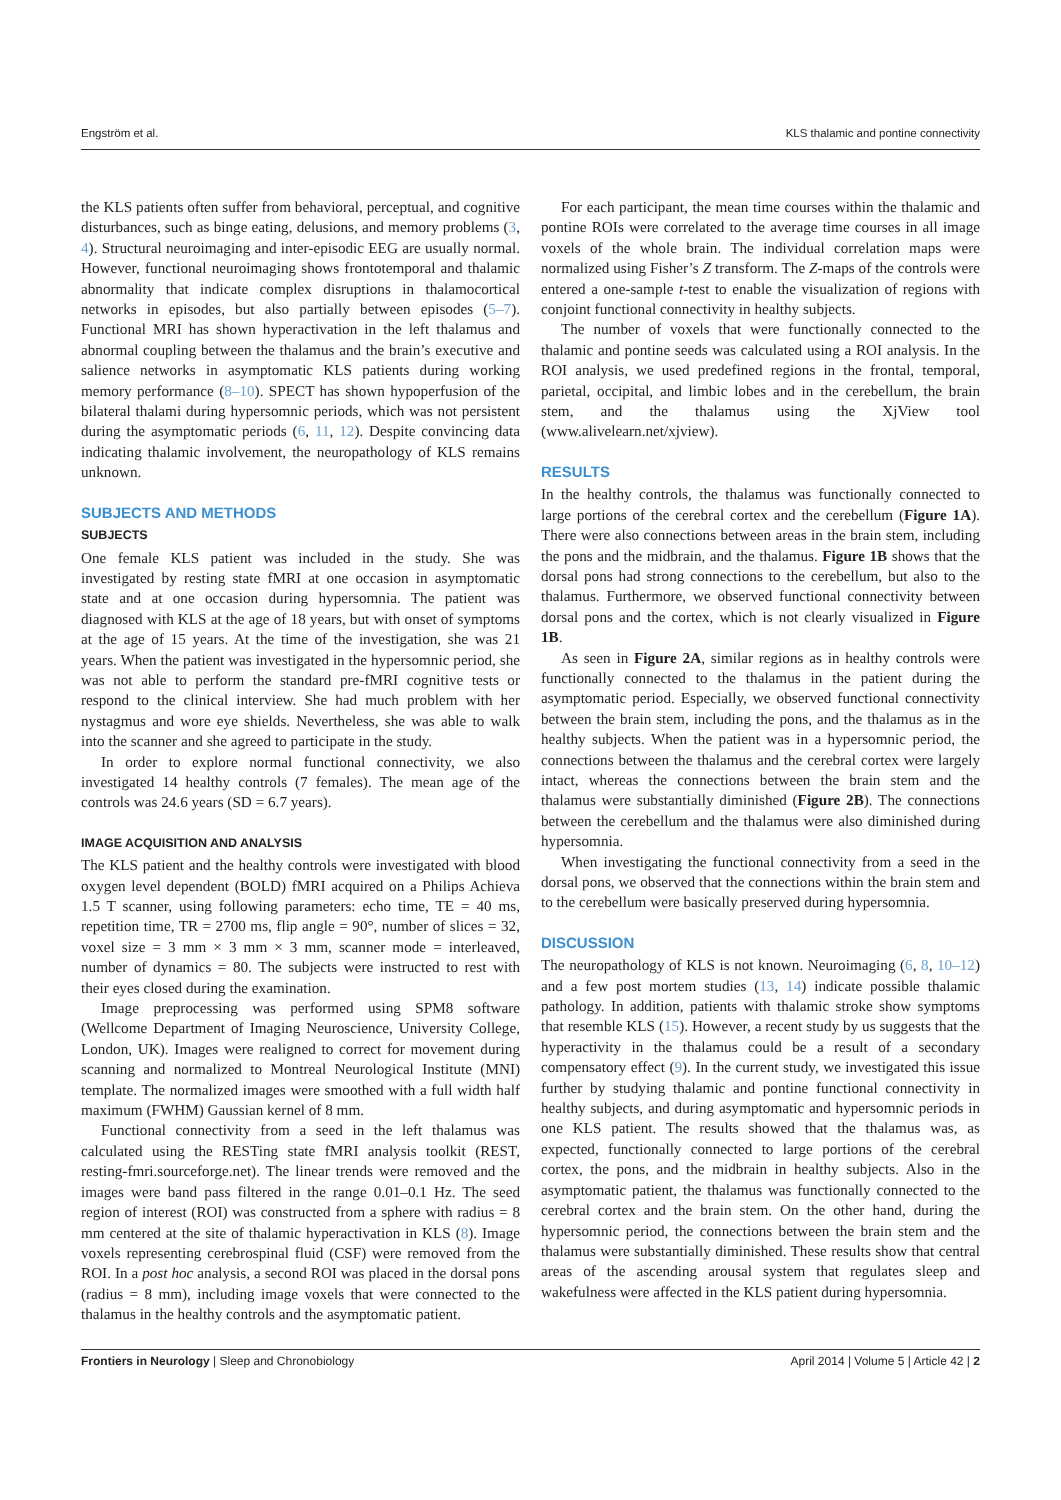Engström et al. KLS thalamic and pontine connectivity
the KLS patients often suffer from behavioral, perceptual, and cognitive disturbances, such as binge eating, delusions, and memory problems (3, 4). Structural neuroimaging and inter-episodic EEG are usually normal. However, functional neuroimaging shows frontotemporal and thalamic abnormality that indicate complex disruptions in thalamocortical networks in episodes, but also partially between episodes (5–7). Functional MRI has shown hyperactivation in the left thalamus and abnormal coupling between the thalamus and the brain’s executive and salience networks in asymptomatic KLS patients during working memory performance (8–10). SPECT has shown hypoperfusion of the bilateral thalami during hypersomnic periods, which was not persistent during the asymptomatic periods (6, 11, 12). Despite convincing data indicating thalamic involvement, the neuropathology of KLS remains unknown.
SUBJECTS AND METHODS
SUBJECTS
One female KLS patient was included in the study. She was investigated by resting state fMRI at one occasion in asymptomatic state and at one occasion during hypersomnia. The patient was diagnosed with KLS at the age of 18 years, but with onset of symptoms at the age of 15 years. At the time of the investigation, she was 21 years. When the patient was investigated in the hypersomnic period, she was not able to perform the standard pre-fMRI cognitive tests or respond to the clinical interview. She had much problem with her nystagmus and wore eye shields. Nevertheless, she was able to walk into the scanner and she agreed to participate in the study.
In order to explore normal functional connectivity, we also investigated 14 healthy controls (7 females). The mean age of the controls was 24.6 years (SD = 6.7 years).
IMAGE ACQUISITION AND ANALYSIS
The KLS patient and the healthy controls were investigated with blood oxygen level dependent (BOLD) fMRI acquired on a Philips Achieva 1.5 T scanner, using following parameters: echo time, TE = 40 ms, repetition time, TR = 2700 ms, flip angle = 90°, number of slices = 32, voxel size = 3 mm × 3 mm × 3 mm, scanner mode = interleaved, number of dynamics = 80. The subjects were instructed to rest with their eyes closed during the examination.
Image preprocessing was performed using SPM8 software (Wellcome Department of Imaging Neuroscience, University College, London, UK). Images were realigned to correct for movement during scanning and normalized to Montreal Neurological Institute (MNI) template. The normalized images were smoothed with a full width half maximum (FWHM) Gaussian kernel of 8 mm.
Functional connectivity from a seed in the left thalamus was calculated using the RESTing state fMRI analysis toolkit (REST, resting-fmri.sourceforge.net). The linear trends were removed and the images were band pass filtered in the range 0.01–0.1 Hz. The seed region of interest (ROI) was constructed from a sphere with radius = 8 mm centered at the site of thalamic hyperactivation in KLS (8). Image voxels representing cerebrospinal fluid (CSF) were removed from the ROI. In a post hoc analysis, a second ROI was placed in the dorsal pons (radius = 8 mm), including image voxels that were connected to the thalamus in the healthy controls and the asymptomatic patient.
For each participant, the mean time courses within the thalamic and pontine ROIs were correlated to the average time courses in all image voxels of the whole brain. The individual correlation maps were normalized using Fisher’s Z transform. The Z-maps of the controls were entered a one-sample t-test to enable the visualization of regions with conjoint functional connectivity in healthy subjects.
The number of voxels that were functionally connected to the thalamic and pontine seeds was calculated using a ROI analysis. In the ROI analysis, we used predefined regions in the frontal, temporal, parietal, occipital, and limbic lobes and in the cerebellum, the brain stem, and the thalamus using the XjView tool (www.alivelearn.net/xjview).
RESULTS
In the healthy controls, the thalamus was functionally connected to large portions of the cerebral cortex and the cerebellum (Figure 1A). There were also connections between areas in the brain stem, including the pons and the midbrain, and the thalamus. Figure 1B shows that the dorsal pons had strong connections to the cerebellum, but also to the thalamus. Furthermore, we observed functional connectivity between dorsal pons and the cortex, which is not clearly visualized in Figure 1B.
As seen in Figure 2A, similar regions as in healthy controls were functionally connected to the thalamus in the patient during the asymptomatic period. Especially, we observed functional connectivity between the brain stem, including the pons, and the thalamus as in the healthy subjects. When the patient was in a hypersomnic period, the connections between the thalamus and the cerebral cortex were largely intact, whereas the connections between the brain stem and the thalamus were substantially diminished (Figure 2B). The connections between the cerebellum and the thalamus were also diminished during hypersomnia.
When investigating the functional connectivity from a seed in the dorsal pons, we observed that the connections within the brain stem and to the cerebellum were basically preserved during hypersomnia.
DISCUSSION
The neuropathology of KLS is not known. Neuroimaging (6, 8, 10–12) and a few post mortem studies (13, 14) indicate possible thalamic pathology. In addition, patients with thalamic stroke show symptoms that resemble KLS (15). However, a recent study by us suggests that the hyperactivity in the thalamus could be a result of a secondary compensatory effect (9). In the current study, we investigated this issue further by studying thalamic and pontine functional connectivity in healthy subjects, and during asymptomatic and hypersomnic periods in one KLS patient. The results showed that the thalamus was, as expected, functionally connected to large portions of the cerebral cortex, the pons, and the midbrain in healthy subjects. Also in the asymptomatic patient, the thalamus was functionally connected to the cerebral cortex and the brain stem. On the other hand, during the hypersomnic period, the connections between the brain stem and the thalamus were substantially diminished. These results show that central areas of the ascending arousal system that regulates sleep and wakefulness were affected in the KLS patient during hypersomnia.
Frontiers in Neurology | Sleep and Chronobiology April 2014 | Volume 5 | Article 42 | 2